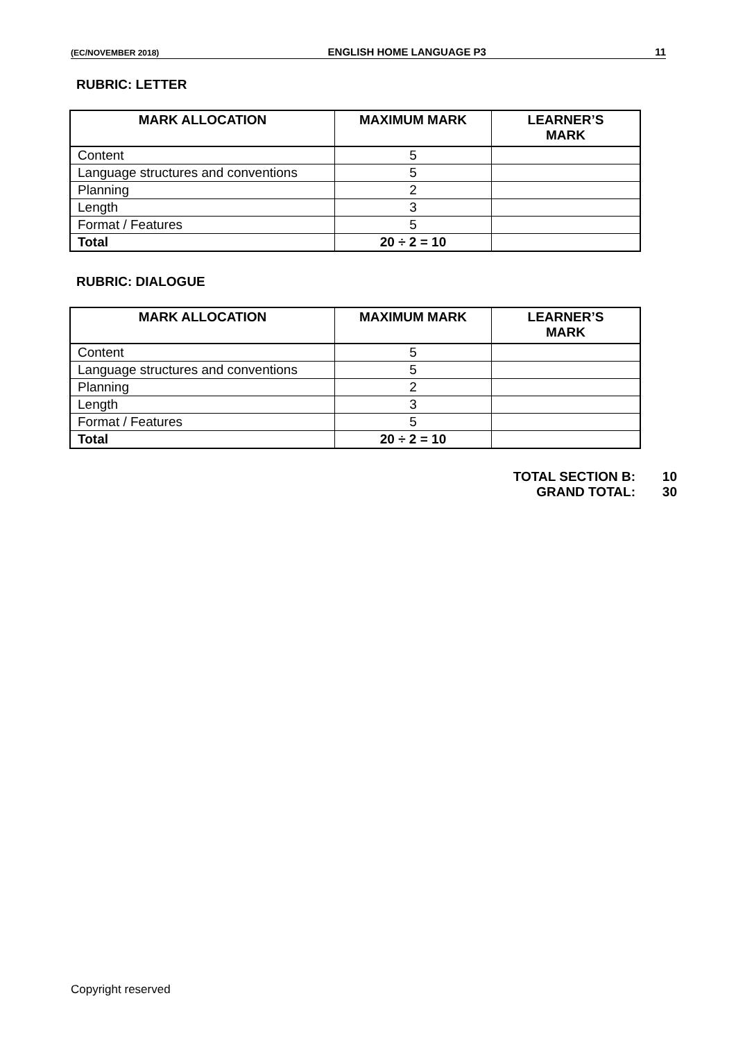(EC/NOVEMBER 2018) ENGLISH HOME LANGUAGE P3 11
RUBRIC: LETTER
| MARK ALLOCATION | MAXIMUM MARK | LEARNER’S MARK |
| --- | --- | --- |
| Content | 5 | |
| Language structures and conventions | 5 | |
| Planning | 2 | |
| Length | 3 | |
| Format / Features | 5 | |
| Total | 20 ÷ 2 = 10 | |
RUBRIC: DIALOGUE
| MARK ALLOCATION | MAXIMUM MARK | LEARNER’S MARK |
| --- | --- | --- |
| Content | 5 | |
| Language structures and conventions | 5 | |
| Planning | 2 | |
| Length | 3 | |
| Format / Features | 5 | |
| Total | 20 ÷ 2 = 10 | |
TOTAL SECTION B: 10
GRAND TOTAL: 30
Copyright reserved